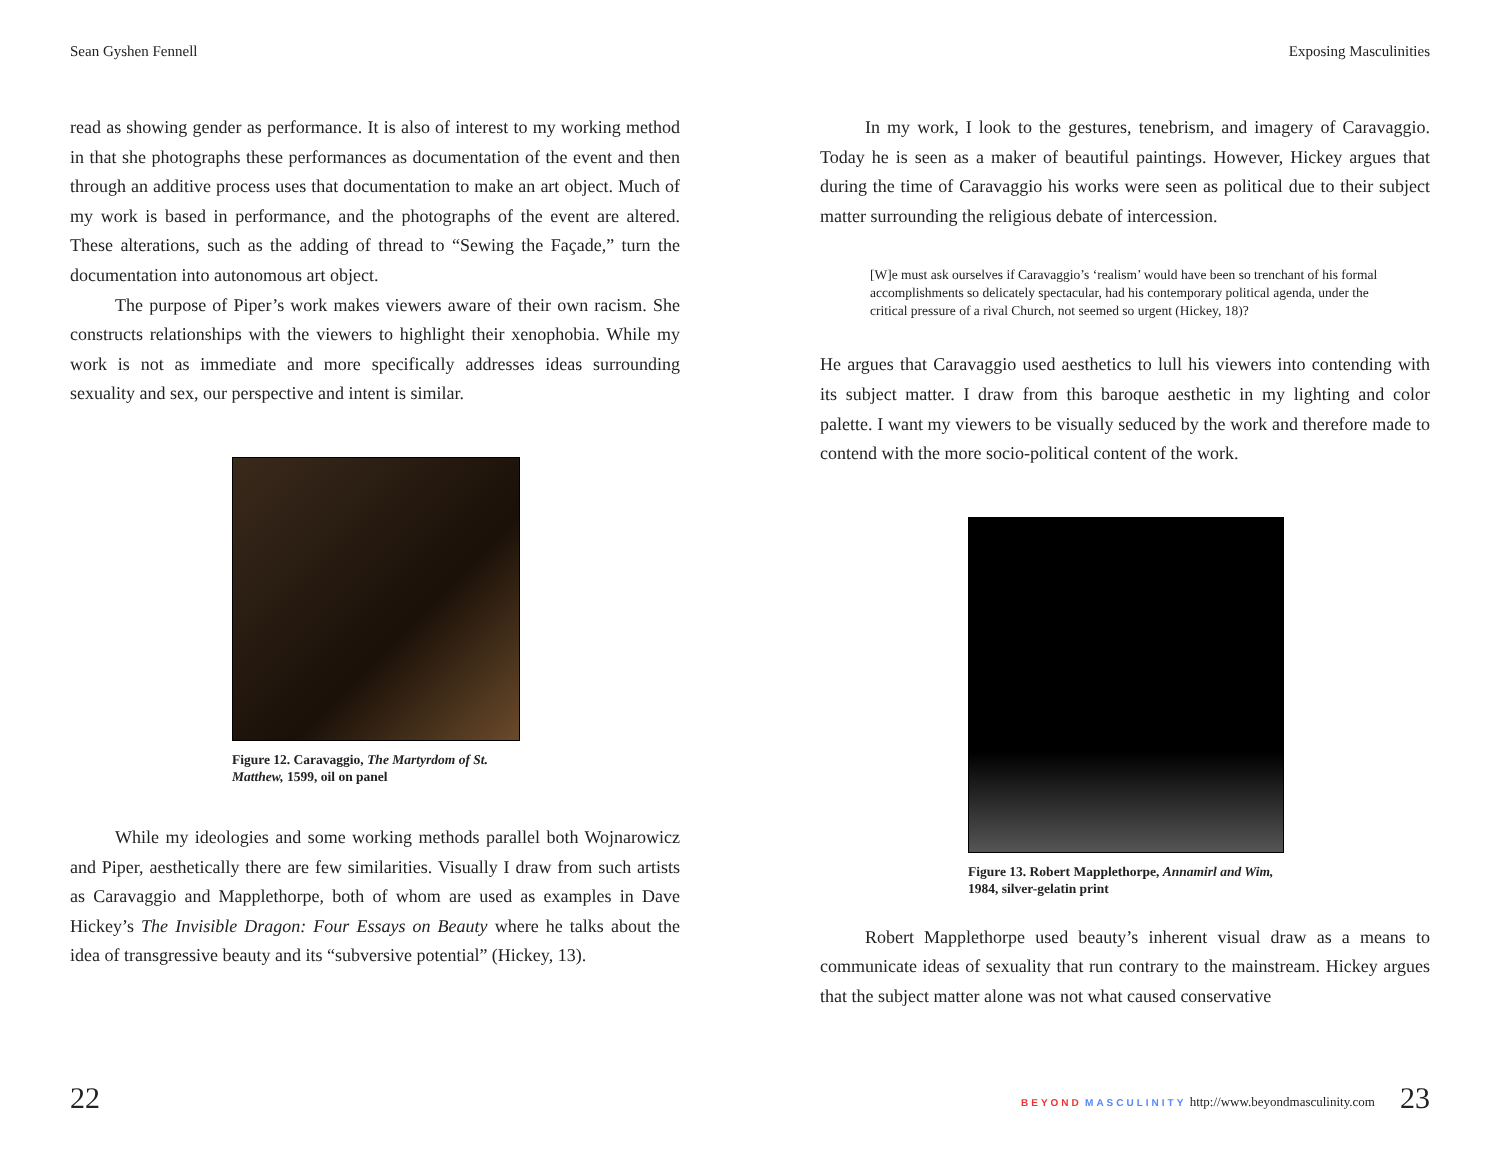Sean Gyshen Fennell
read as showing gender as performance. It is also of interest to my working method in that she photographs these performances as documentation of the event and then through an additive process uses that documentation to make an art object. Much of my work is based in performance, and the photographs of the event are altered. These alterations, such as the adding of thread to “Sewing the Façade,” turn the documentation into autonomous art object.
The purpose of Piper’s work makes viewers aware of their own racism. She constructs relationships with the viewers to highlight their xenophobia. While my work is not as immediate and more specifically addresses ideas surrounding sexuality and sex, our perspective and intent is similar.
Figure 12. Caravaggio, The Martyrdom of St. Matthew, 1599, oil on panel
While my ideologies and some working methods parallel both Wojnarowicz and Piper, aesthetically there are few similarities. Visually I draw from such artists as Caravaggio and Mapplethorpe, both of whom are used as examples in Dave Hickey’s The Invisible Dragon: Four Essays on Beauty where he talks about the idea of transgressive beauty and its “subversive potential” (Hickey, 13).
22
Exposing Masculinities
In my work, I look to the gestures, tenebrism, and imagery of Caravaggio. Today he is seen as a maker of beautiful paintings. However, Hickey argues that during the time of Caravaggio his works were seen as political due to their subject matter surrounding the religious debate of intercession.
[W]e must ask ourselves if Caravaggio’s ‘realism’ would have been so trenchant of his formal accomplishments so delicately spectacular, had his contemporary political agenda, under the critical pressure of a rival Church, not seemed so urgent (Hickey, 18)?
He argues that Caravaggio used aesthetics to lull his viewers into contending with its subject matter. I draw from this baroque aesthetic in my lighting and color palette. I want my viewers to be visually seduced by the work and therefore made to contend with the more socio-political content of the work.
Figure 13. Robert Mapplethorpe, Annamirl and Wim, 1984, silver-gelatin print
Robert Mapplethorpe used beauty’s inherent visual draw as a means to communicate ideas of sexuality that run contrary to the mainstream. Hickey argues that the subject matter alone was not what caused conservative
BEYOND MASCULINITY http://www.beyondmasculinity.com
23